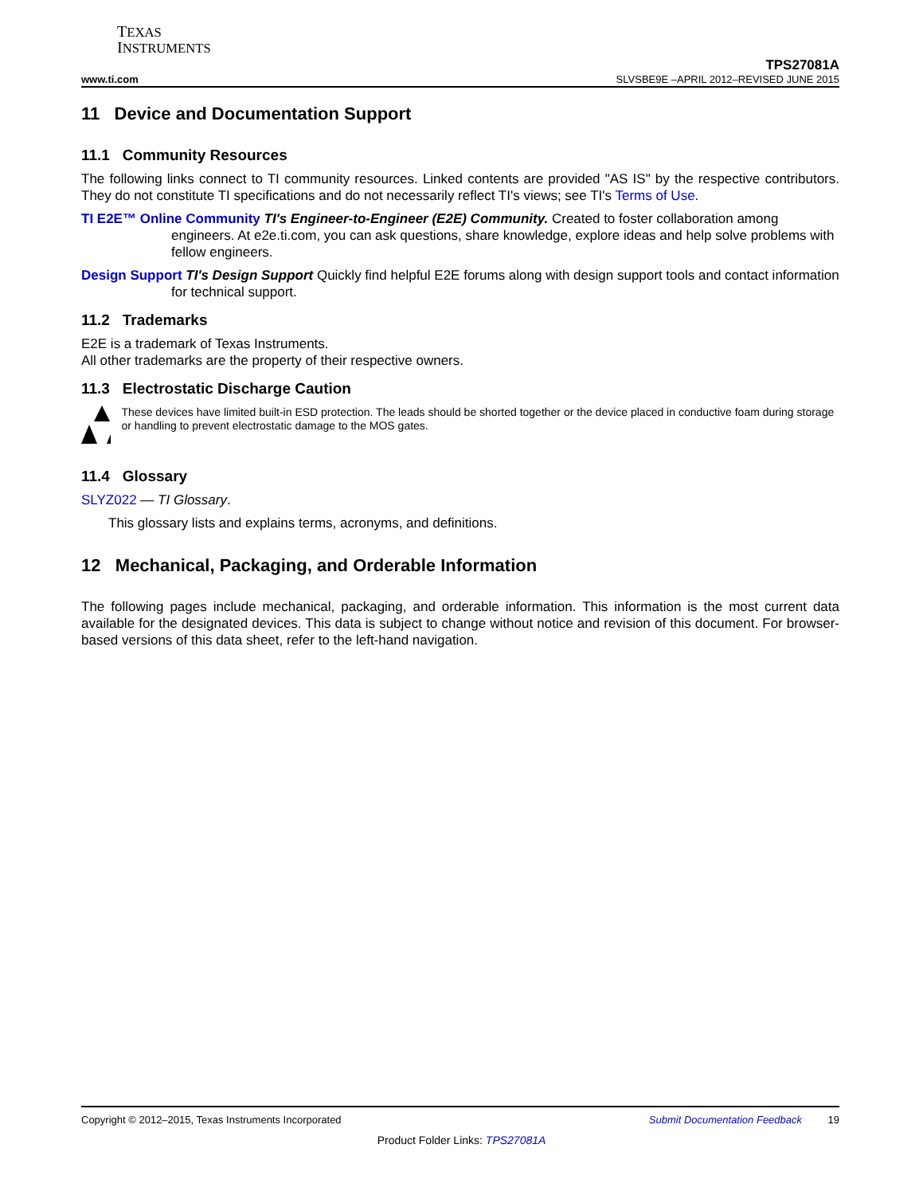TEXAS
INSTRUMENTS
TPS27081A
www.ti.com SLVSBE9E –APRIL 2012–REVISED JUNE 2015
11 Device and Documentation Support
11.1 Community Resources
The following links connect to TI community resources. Linked contents are provided "AS IS" by the respective contributors. They do not constitute TI specifications and do not necessarily reflect TI's views; see TI's Terms of Use.
TI E2E™ Online Community TI's Engineer-to-Engineer (E2E) Community. Created to foster collaboration among engineers. At e2e.ti.com, you can ask questions, share knowledge, explore ideas and help solve problems with fellow engineers.
Design Support TI's Design Support Quickly find helpful E2E forums along with design support tools and contact information for technical support.
11.2 Trademarks
E2E is a trademark of Texas Instruments.
All other trademarks are the property of their respective owners.
11.3 Electrostatic Discharge Caution
These devices have limited built-in ESD protection. The leads should be shorted together or the device placed in conductive foam during storage or handling to prevent electrostatic damage to the MOS gates.
11.4 Glossary
SLYZ022 — TI Glossary.
This glossary lists and explains terms, acronyms, and definitions.
12 Mechanical, Packaging, and Orderable Information
The following pages include mechanical, packaging, and orderable information. This information is the most current data available for the designated devices. This data is subject to change without notice and revision of this document. For browser-based versions of this data sheet, refer to the left-hand navigation.
Copyright © 2012–2015, Texas Instruments Incorporated Submit Documentation Feedback 19
Product Folder Links: TPS27081A